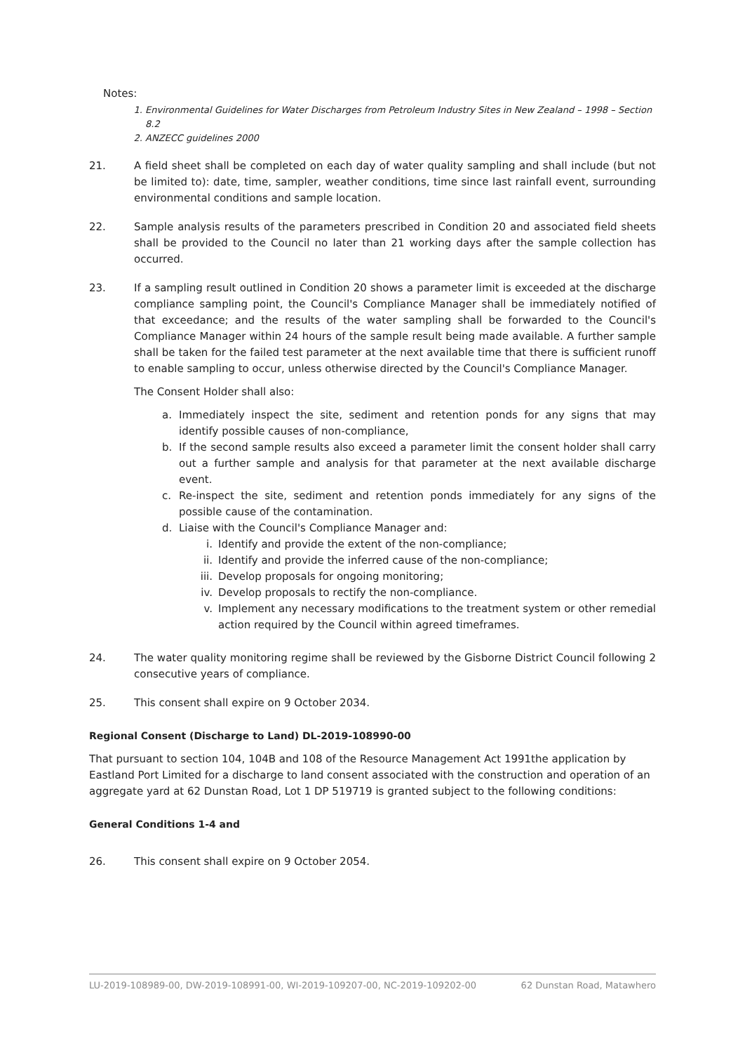Notes:
1. Environmental Guidelines for Water Discharges from Petroleum Industry Sites in New Zealand – 1998 – Section 8.2
2. ANZECC guidelines 2000
21. A field sheet shall be completed on each day of water quality sampling and shall include (but not be limited to): date, time, sampler, weather conditions, time since last rainfall event, surrounding environmental conditions and sample location.
22. Sample analysis results of the parameters prescribed in Condition 20 and associated field sheets shall be provided to the Council no later than 21 working days after the sample collection has occurred.
23. If a sampling result outlined in Condition 20 shows a parameter limit is exceeded at the discharge compliance sampling point, the Council's Compliance Manager shall be immediately notified of that exceedance; and the results of the water sampling shall be forwarded to the Council's Compliance Manager within 24 hours of the sample result being made available. A further sample shall be taken for the failed test parameter at the next available time that there is sufficient runoff to enable sampling to occur, unless otherwise directed by the Council's Compliance Manager.
The Consent Holder shall also:
a. Immediately inspect the site, sediment and retention ponds for any signs that may identify possible causes of non-compliance,
b. If the second sample results also exceed a parameter limit the consent holder shall carry out a further sample and analysis for that parameter at the next available discharge event.
c. Re-inspect the site, sediment and retention ponds immediately for any signs of the possible cause of the contamination.
d. Liaise with the Council's Compliance Manager and:
i. Identify and provide the extent of the non-compliance;
ii. Identify and provide the inferred cause of the non-compliance;
iii. Develop proposals for ongoing monitoring;
iv. Develop proposals to rectify the non-compliance.
v. Implement any necessary modifications to the treatment system or other remedial action required by the Council within agreed timeframes.
24. The water quality monitoring regime shall be reviewed by the Gisborne District Council following 2 consecutive years of compliance.
25. This consent shall expire on 9 October 2034.
Regional Consent (Discharge to Land) DL-2019-108990-00
That pursuant to section 104, 104B and 108 of the Resource Management Act 1991the application by Eastland Port Limited for a discharge to land consent associated with the construction and operation of an aggregate yard at 62 Dunstan Road, Lot 1 DP 519719 is granted subject to the following conditions:
General Conditions 1-4 and
26. This consent shall expire on 9 October 2054.
LU-2019-108989-00, DW-2019-108991-00, WI-2019-109207-00, NC-2019-109202-00 62 Dunstan Road, Matawhero